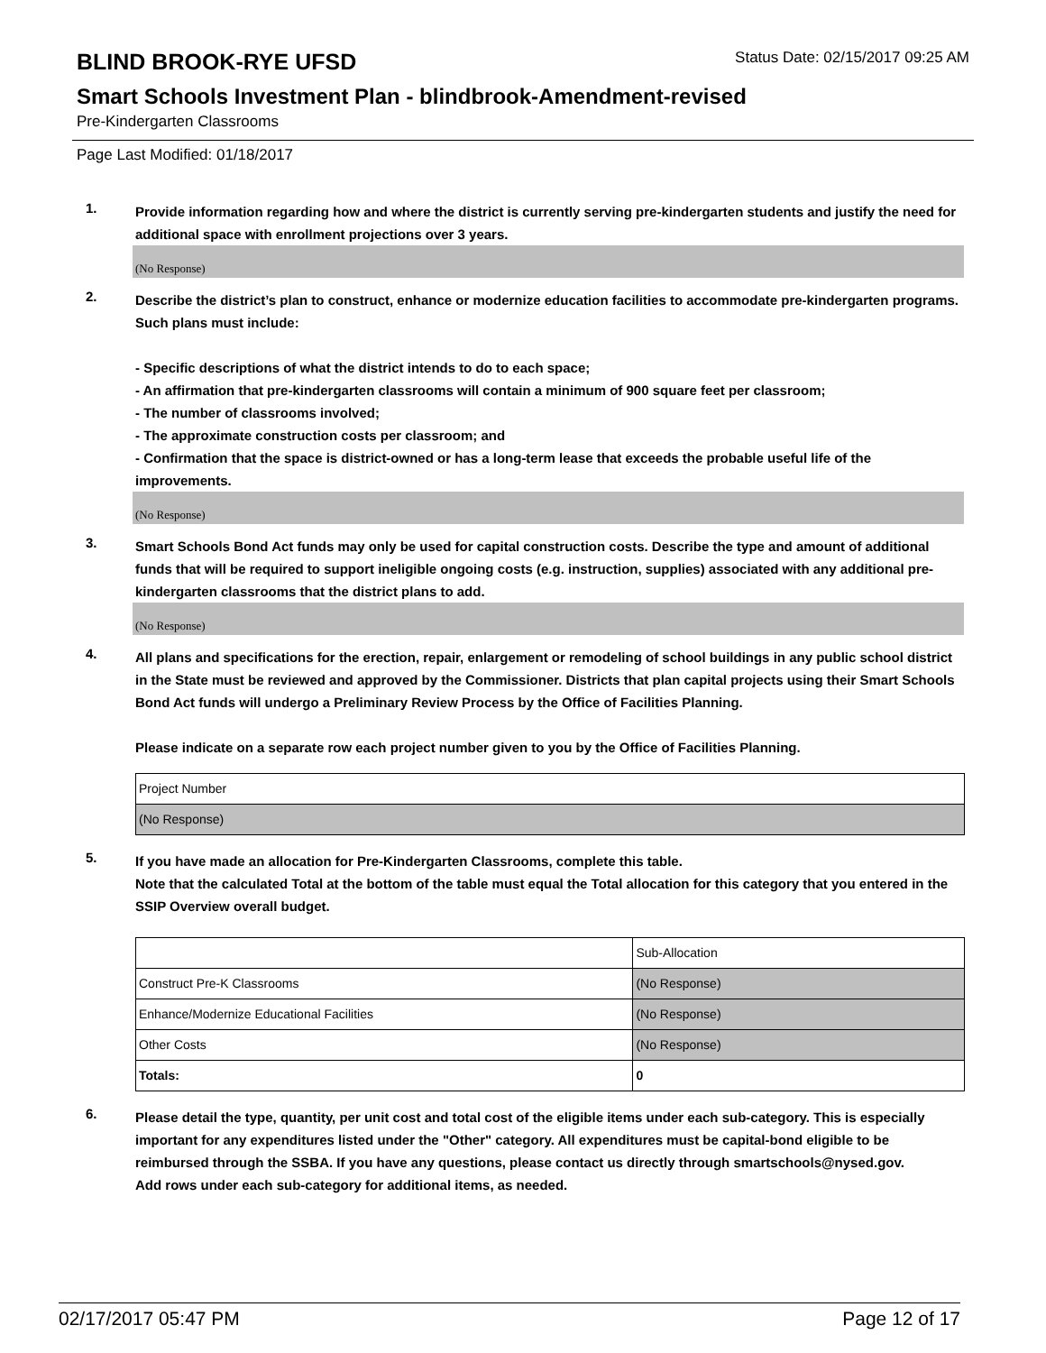BLIND BROOK-RYE UFSD
Status Date: 02/15/2017 09:25 AM
Smart Schools Investment Plan - blindbrook-Amendment-revised
Pre-Kindergarten Classrooms
Page Last Modified: 01/18/2017
1.
Provide information regarding how and where the district is currently serving pre-kindergarten students and justify the need for additional space with enrollment projections over 3 years.
(No Response)
2.
Describe the district’s plan to construct, enhance or modernize education facilities to accommodate pre-kindergarten programs. Such plans must include:
- Specific descriptions of what the district intends to do to each space;
- An affirmation that pre-kindergarten classrooms will contain a minimum of 900 square feet per classroom;
- The number of classrooms involved;
- The approximate construction costs per classroom; and
- Confirmation that the space is district-owned or has a long-term lease that exceeds the probable useful life of the improvements.
(No Response)
3.
Smart Schools Bond Act funds may only be used for capital construction costs. Describe the type and amount of additional funds that will be required to support ineligible ongoing costs (e.g. instruction, supplies) associated with any additional pre-kindergarten classrooms that the district plans to add.
(No Response)
4.
All plans and specifications for the erection, repair, enlargement or remodeling of school buildings in any public school district in the State must be reviewed and approved by the Commissioner. Districts that plan capital projects using their Smart Schools Bond Act funds will undergo a Preliminary Review Process by the Office of Facilities Planning.
Please indicate on a separate row each project number given to you by the Office of Facilities Planning.
| Project Number |
| (No Response) |
5.
If you have made an allocation for Pre-Kindergarten Classrooms, complete this table.
Note that the calculated Total at the bottom of the table must equal the Total allocation for this category that you entered in the SSIP Overview overall budget.
| | Sub-Allocation |
| Construct Pre-K Classrooms | (No Response) |
| Enhance/Modernize Educational Facilities | (No Response) |
| Other Costs | (No Response) |
| Totals: | 0 |
6.
Please detail the type, quantity, per unit cost and total cost of the eligible items under each sub-category. This is especially important for any expenditures listed under the "Other" category. All expenditures must be capital-bond eligible to be reimbursed through the SSBA. If you have any questions, please contact us directly through smartschools@nysed.gov.
Add rows under each sub-category for additional items, as needed.
02/17/2017 05:47 PM Page 12 of 17